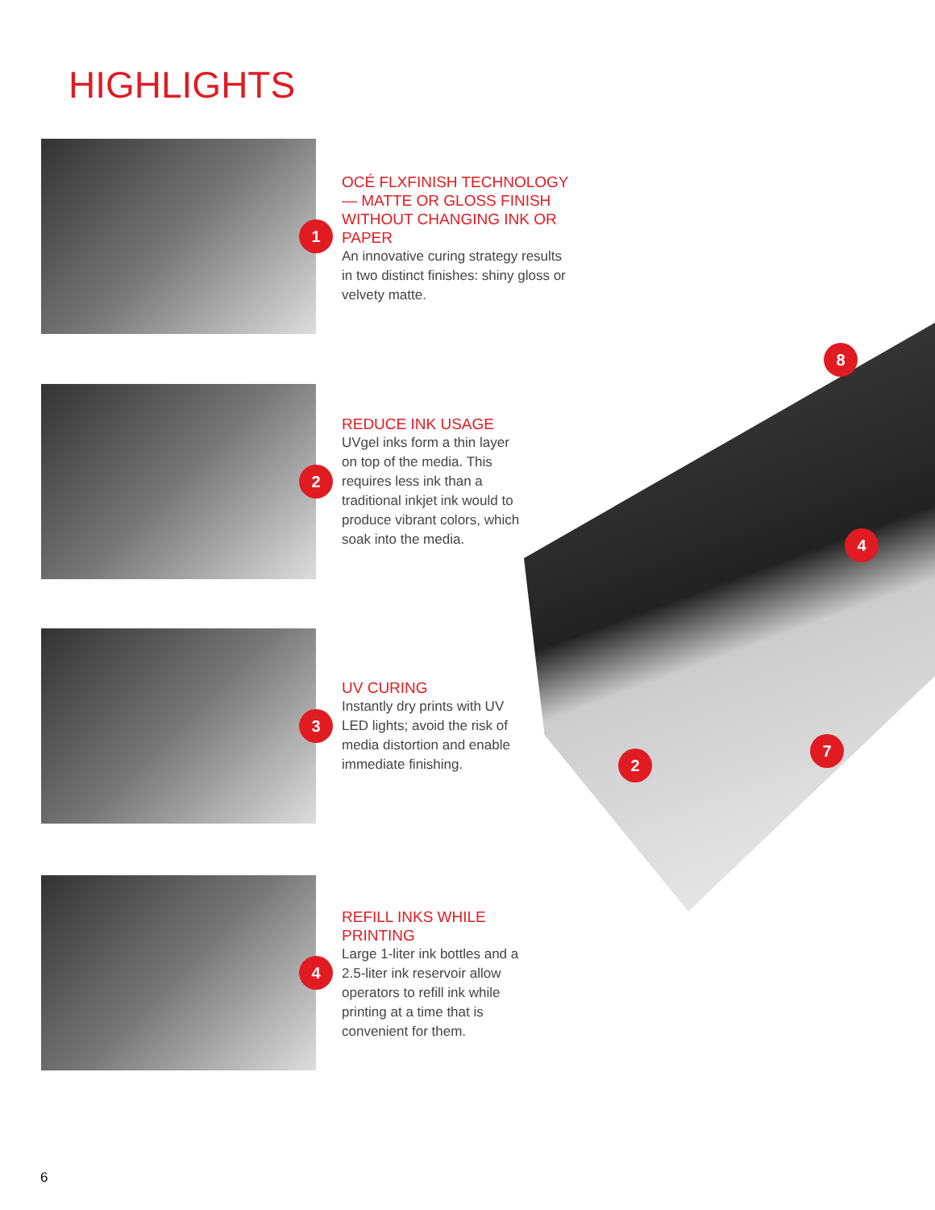HIGHLIGHTS
8
4
2
7
1
OCÉ FLXFINISH TECHNOLOGY — MATTE OR GLOSS FINISH WITHOUT CHANGING INK OR PAPER
An innovative curing strategy results in two distinct finishes: shiny gloss or velvety matte.
2
REDUCE INK USAGE
UVgel inks form a thin layer on top of the media. This requires less ink than a traditional inkjet ink would to produce vibrant colors, which soak into the media.
3
UV CURING
Instantly dry prints with UV LED lights; avoid the risk of media distortion and enable immediate finishing.
4
REFILL INKS WHILE PRINTING
Large 1-liter ink bottles and a 2.5-liter ink reservoir allow operators to refill ink while printing at a time that is convenient for them.
6